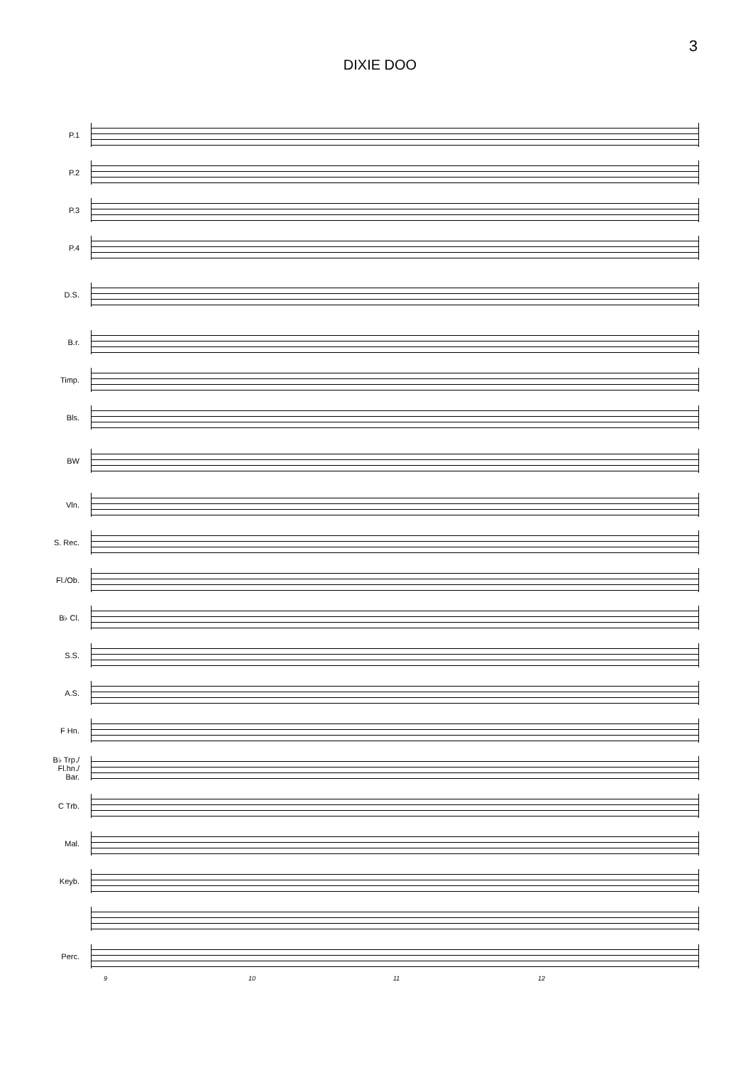3
DIXIE DOO
P.1
P.2
P.3
P.4
D.S.
B.r.
Timp.
Bls.
BW
Vln.
S. Rec.
Fl./Ob.
B♭ Cl.
S.S.
A.S.
F Hn.
B♭ Trp./
Fl.hn./
Bar.
C Trb.
Mal.
Keyb.
Perc.
9 10 11 12